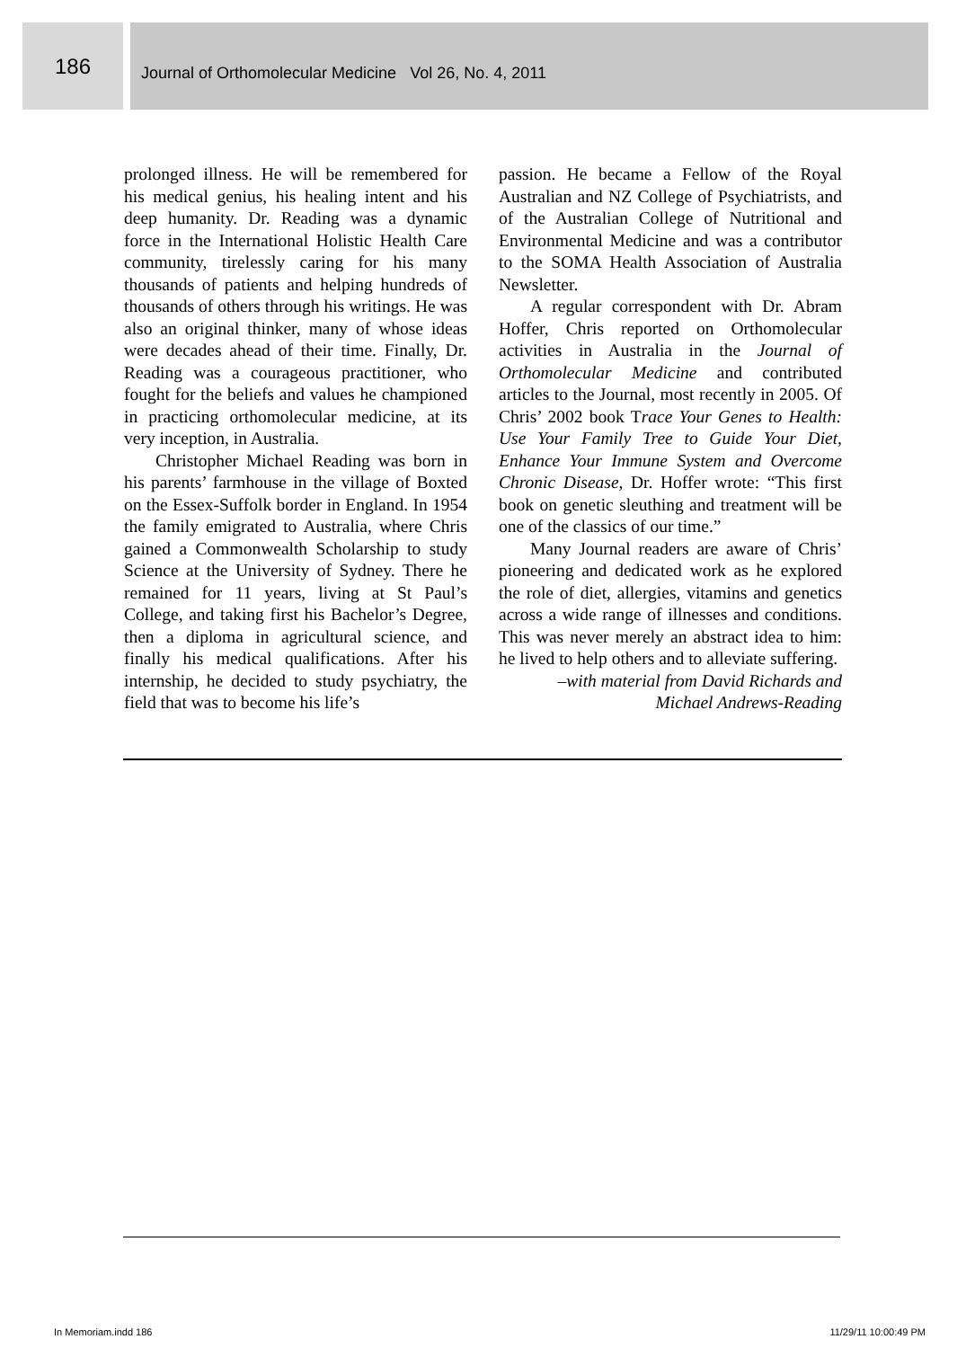186
Journal of Orthomolecular Medicine Vol 26, No. 4, 2011
prolonged illness. He will be remembered for his medical genius, his healing intent and his deep humanity. Dr. Reading was a dynamic force in the International Holistic Health Care community, tirelessly caring for his many thousands of patients and helping hundreds of thousands of others through his writings. He was also an original thinker, many of whose ideas were decades ahead of their time. Finally, Dr. Reading was a courageous practitioner, who fought for the beliefs and values he championed in practicing orthomolecular medicine, at its very inception, in Australia.
Christopher Michael Reading was born in his parents’ farmhouse in the village of Boxted on the Essex-Suffolk border in England. In 1954 the family emigrated to Australia, where Chris gained a Commonwealth Scholarship to study Science at the University of Sydney. There he remained for 11 years, living at St Paul’s College, and taking first his Bachelor’s Degree, then a diploma in agricultural science, and finally his medical qualifications. After his internship, he decided to study psychiatry, the field that was to become his life’s
passion. He became a Fellow of the Royal Australian and NZ College of Psychiatrists, and of the Australian College of Nutritional and Environmental Medicine and was a contributor to the SOMA Health Association of Australia Newsletter.
A regular correspondent with Dr. Abram Hoffer, Chris reported on Orthomolecular activities in Australia in the Journal of Orthomolecular Medicine and contributed articles to the Journal, most recently in 2005. Of Chris’ 2002 book Trace Your Genes to Health: Use Your Family Tree to Guide Your Diet, Enhance Your Immune System and Overcome Chronic Disease, Dr. Hoffer wrote: “This first book on genetic sleuthing and treatment will be one of the classics of our time.”
Many Journal readers are aware of Chris’ pioneering and dedicated work as he explored the role of diet, allergies, vitamins and genetics across a wide range of illnesses and conditions. This was never merely an abstract idea to him: he lived to help others and to alleviate suffering.
–with material from David Richards and
Michael Andrews-Reading
In Memoriam.indd 186 11/29/11 10:00:49 PM